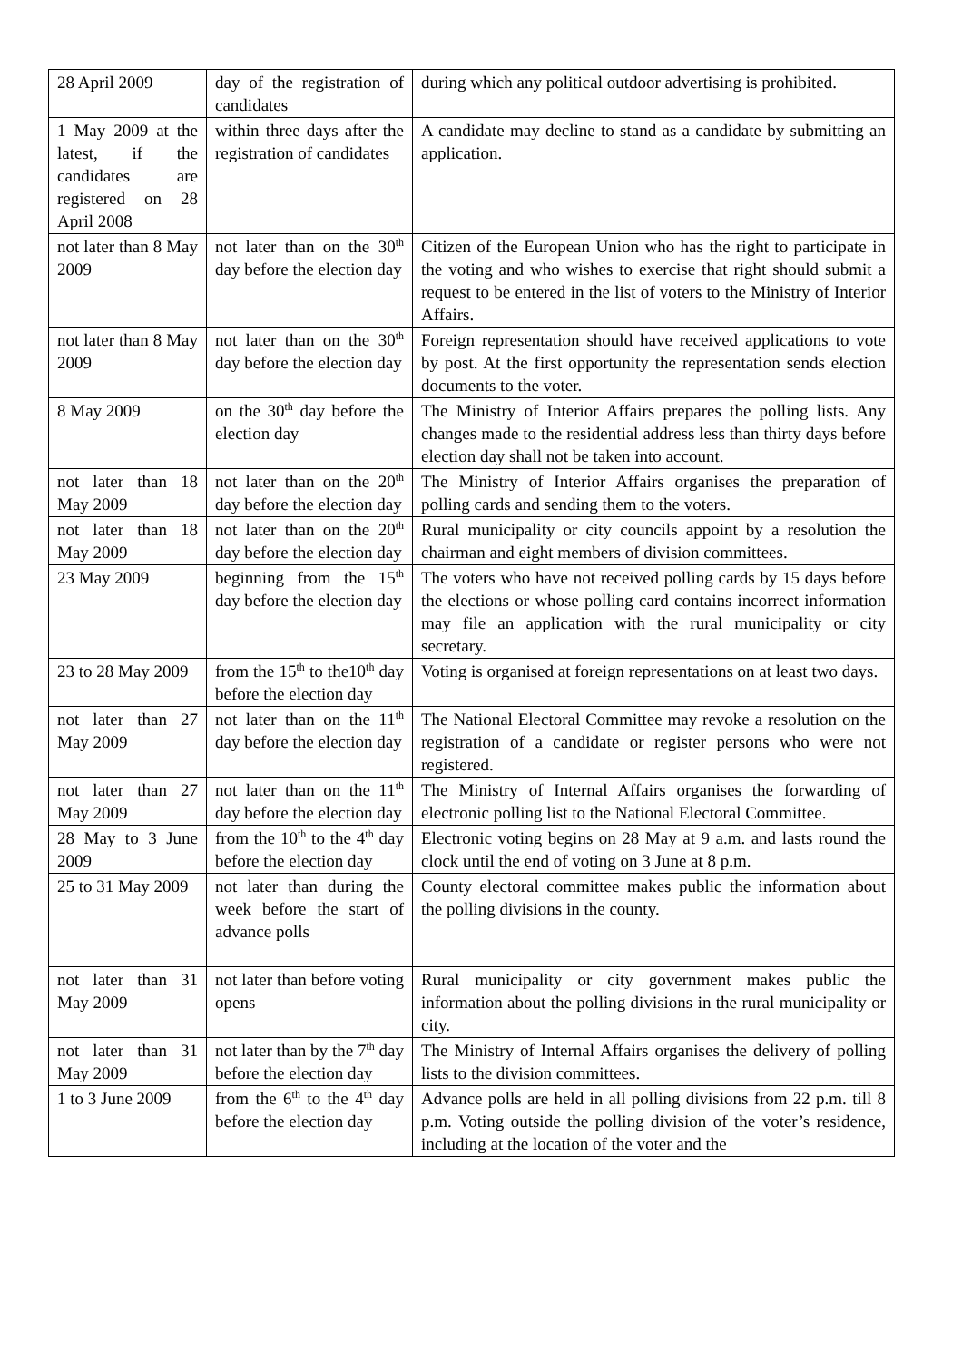| 28 April 2009 | day of the registration of candidates | during which any political outdoor advertising is prohibited. |
| 1 May 2009 at the latest, if the candidates are registered on 28 April 2008 | within three days after the registration of candidates | A candidate may decline to stand as a candidate by submitting an application. |
| not later than 8 May 2009 | not later than on the 30<sup>th</sup> day before the election day | Citizen of the European Union who has the right to participate in the voting and who wishes to exercise that right should submit a request to be entered in the list of voters to the Ministry of Interior Affairs. |
| not later than 8 May 2009 | not later than on the 30<sup>th</sup> day before the election day | Foreign representation should have received applications to vote by post. At the first opportunity the representation sends election documents to the voter. |
| 8 May 2009 | on the 30<sup>th</sup> day before the election day | The Ministry of Interior Affairs prepares the polling lists. Any changes made to the residential address less than thirty days before election day shall not be taken into account. |
| not later than 18 May 2009 | not later than on the 20<sup>th</sup> day before the election day | The Ministry of Interior Affairs organises the preparation of polling cards and sending them to the voters. |
| not later than 18 May 2009 | not later than on the 20<sup>th</sup> day before the election day | Rural municipality or city councils appoint by a resolution the chairman and eight members of division committees. |
| 23 May 2009 | beginning from the 15<sup>th</sup> day before the election day | The voters who have not received polling cards by 15 days before the elections or whose polling card contains incorrect information may file an application with the rural municipality or city secretary. |
| 23 to 28 May 2009 | from the 15<sup>th</sup> to the10<sup>th</sup> day before the election day | Voting is organised at foreign representations on at least two days. |
| not later than 27 May 2009 | not later than on the 11<sup>th</sup> day before the election day | The National Electoral Committee may revoke a resolution on the registration of a candidate or register persons who were not registered. |
| not later than 27 May 2009 | not later than on the 11<sup>th</sup> day before the election day | The Ministry of Internal Affairs organises the forwarding of electronic polling list to the National Electoral Committee. |
| 28 May to 3 June 2009 | from the 10<sup>th</sup> to the 4<sup>th</sup> day before the election day | Electronic voting begins on 28 May at 9 a.m. and lasts round the clock until the end of voting on 3 June at 8 p.m. |
| 25 to 31 May 2009 | not later than during the week before the start of advance polls | County electoral committee makes public the information about the polling divisions in the county. |
| not later than 31 May 2009 | not later than before voting opens | Rural municipality or city government makes public the information about the polling divisions in the rural municipality or city. |
| not later than 31 May 2009 | not later than by the 7<sup>th</sup> day before the election day | The Ministry of Internal Affairs organises the delivery of polling lists to the division committees. |
| 1 to 3 June 2009 | from the 6<sup>th</sup> to the 4<sup>th</sup> day before the election day | Advance polls are held in all polling divisions from 22 p.m. till 8 p.m. Voting outside the polling division of the voter’s residence, including at the location of the voter and the |